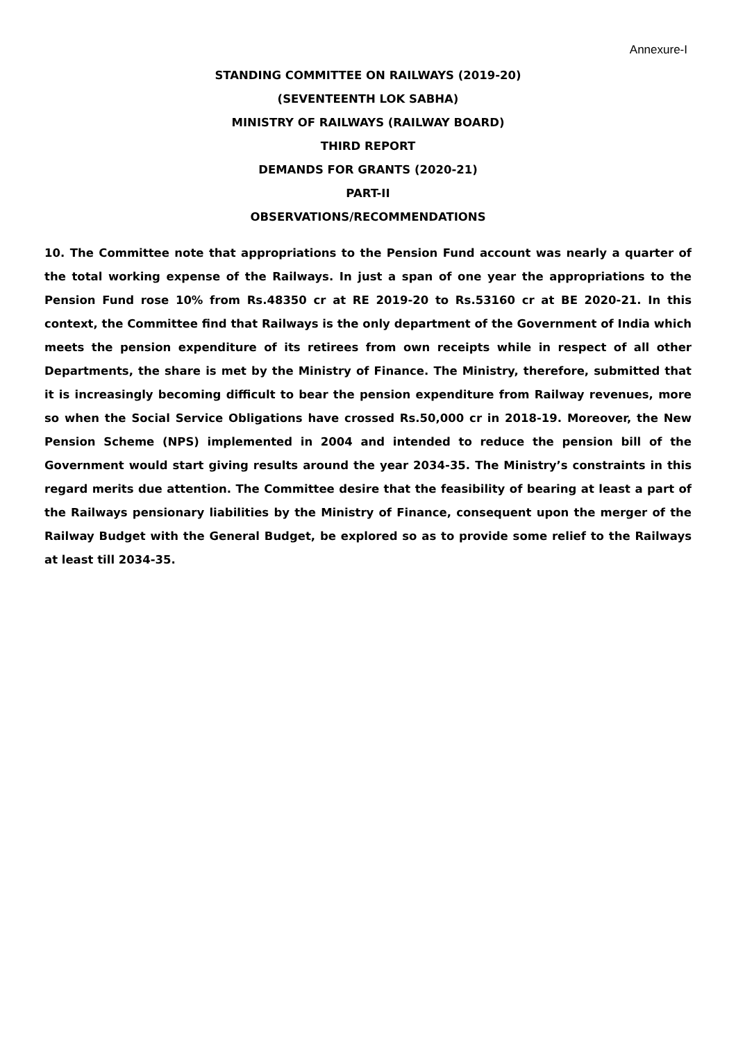Annexure-I
STANDING COMMITTEE ON RAILWAYS (2019-20)
(SEVENTEENTH LOK SABHA)
MINISTRY OF RAILWAYS (RAILWAY BOARD)
THIRD REPORT
DEMANDS FOR GRANTS (2020-21)
PART-II
OBSERVATIONS/RECOMMENDATIONS
10. The Committee note that appropriations to the Pension Fund account was nearly a quarter of the total working expense of the Railways. In just a span of one year the appropriations to the Pension Fund rose 10% from Rs.48350 cr at RE 2019-20 to Rs.53160 cr at BE 2020-21. In this context, the Committee find that Railways is the only department of the Government of India which meets the pension expenditure of its retirees from own receipts while in respect of all other Departments, the share is met by the Ministry of Finance. The Ministry, therefore, submitted that it is increasingly becoming difficult to bear the pension expenditure from Railway revenues, more so when the Social Service Obligations have crossed Rs.50,000 cr in 2018-19. Moreover, the New Pension Scheme (NPS) implemented in 2004 and intended to reduce the pension bill of the Government would start giving results around the year 2034-35. The Ministry’s constraints in this regard merits due attention. The Committee desire that the feasibility of bearing at least a part of the Railways pensionary liabilities by the Ministry of Finance, consequent upon the merger of the Railway Budget with the General Budget, be explored so as to provide some relief to the Railways at least till 2034-35.